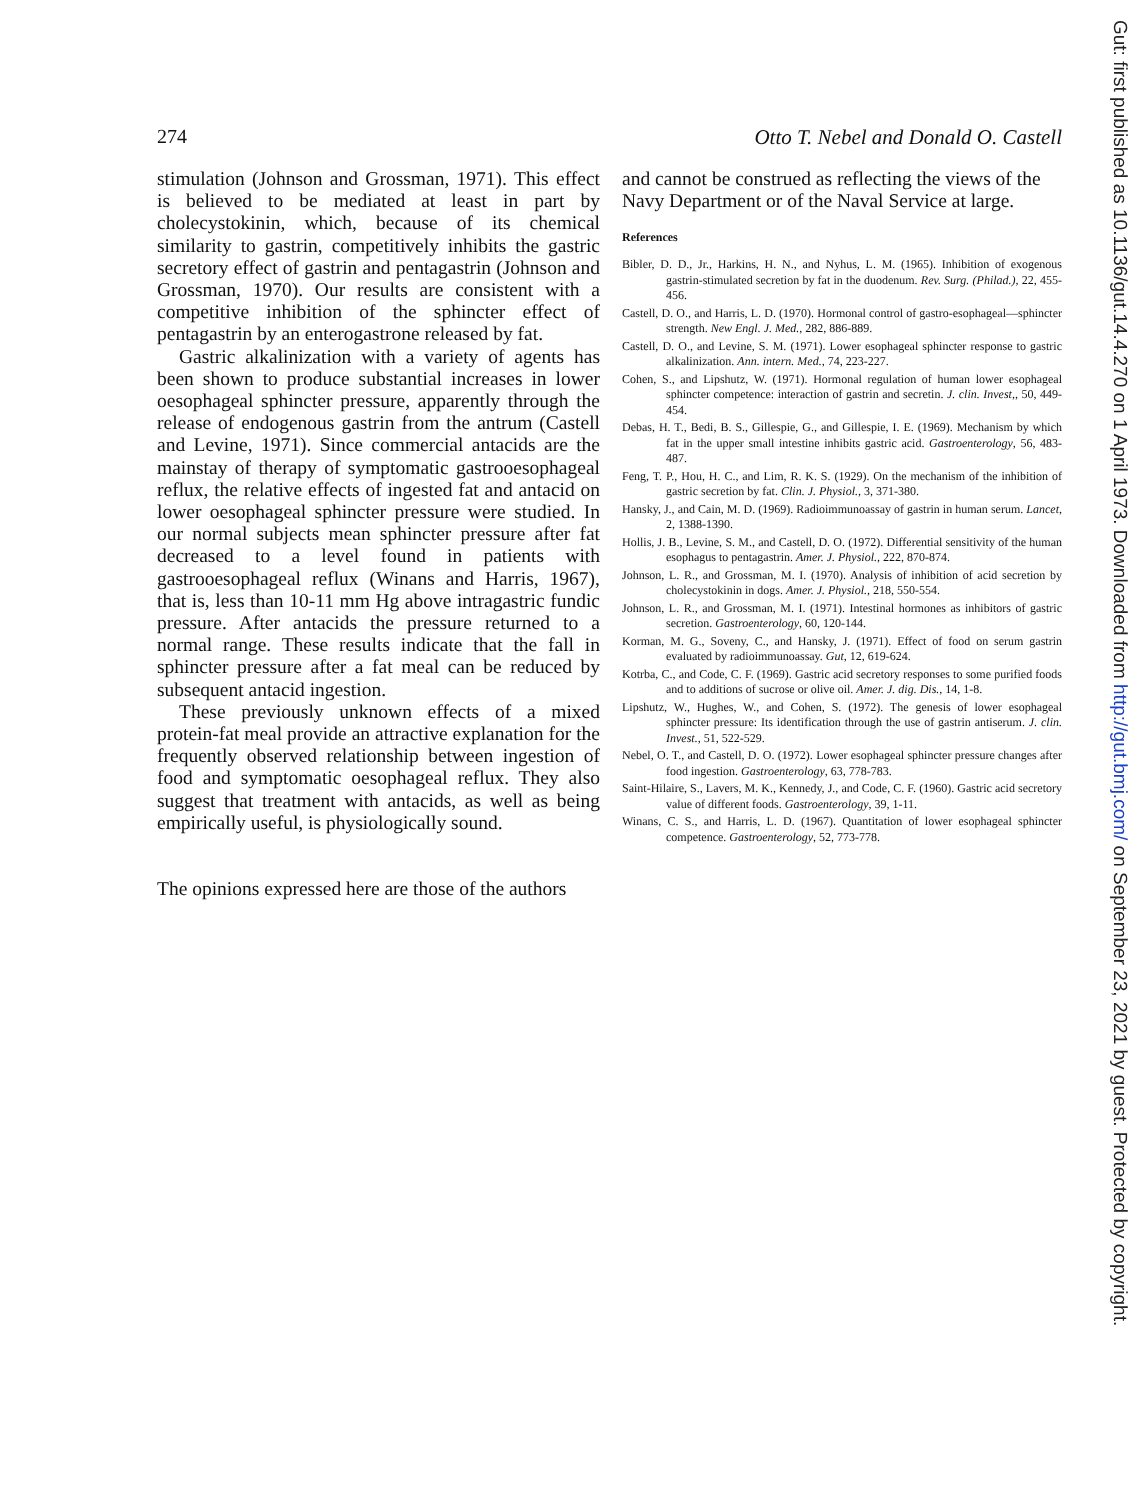Gut: first published as 10.1136/gut.14.4.270 on 1 April 1973. Downloaded from http://gut.bmj.com/ on September 23, 2021 by guest. Protected by copyright.
274 Otto T. Nebel and Donald O. Castell
stimulation (Johnson and Grossman, 1971). This effect is believed to be mediated at least in part by cholecystokinin, which, because of its chemical similarity to gastrin, competitively inhibits the gastric secretory effect of gastrin and pentagastrin (Johnson and Grossman, 1970). Our results are consistent with a competitive inhibition of the sphincter effect of pentagastrin by an enterogastrone released by fat.
Gastric alkalinization with a variety of agents has been shown to produce substantial increases in lower oesophageal sphincter pressure, apparently through the release of endogenous gastrin from the antrum (Castell and Levine, 1971). Since commercial antacids are the mainstay of therapy of symptomatic gastrooesophageal reflux, the relative effects of ingested fat and antacid on lower oesophageal sphincter pressure were studied. In our normal subjects mean sphincter pressure after fat decreased to a level found in patients with gastrooesophageal reflux (Winans and Harris, 1967), that is, less than 10-11 mm Hg above intragastric fundic pressure. After antacids the pressure returned to a normal range. These results indicate that the fall in sphincter pressure after a fat meal can be reduced by subsequent antacid ingestion.
These previously unknown effects of a mixed protein-fat meal provide an attractive explanation for the frequently observed relationship between ingestion of food and symptomatic oesophageal reflux. They also suggest that treatment with antacids, as well as being empirically useful, is physiologically sound.
The opinions expressed here are those of the authors
and cannot be construed as reflecting the views of the Navy Department or of the Naval Service at large.
References
Bibler, D. D., Jr., Harkins, H. N., and Nyhus, L. M. (1965). Inhibition of exogenous gastrin-stimulated secretion by fat in the duodenum. Rev. Surg. (Philad.), 22, 455-456.
Castell, D. O., and Harris, L. D. (1970). Hormonal control of gastro-esophageal—sphincter strength. New Engl. J. Med., 282, 886-889.
Castell, D. O., and Levine, S. M. (1971). Lower esophageal sphincter response to gastric alkalinization. Ann. intern. Med., 74, 223-227.
Cohen, S., and Lipshutz, W. (1971). Hormonal regulation of human lower esophageal sphincter competence: interaction of gastrin and secretin. J. clin. Invest,, 50, 449-454.
Debas, H. T., Bedi, B. S., Gillespie, G., and Gillespie, I. E. (1969). Mechanism by which fat in the upper small intestine inhibits gastric acid. Gastroenterology, 56, 483-487.
Feng, T. P., Hou, H. C., and Lim, R. K. S. (1929). On the mechanism of the inhibition of gastric secretion by fat. Clin. J. Physiol., 3, 371-380.
Hansky, J., and Cain, M. D. (1969). Radioimmunoassay of gastrin in human serum. Lancet, 2, 1388-1390.
Hollis, J. B., Levine, S. M., and Castell, D. O. (1972). Differential sensitivity of the human esophagus to pentagastrin. Amer. J. Physiol., 222, 870-874.
Johnson, L. R., and Grossman, M. I. (1970). Analysis of inhibition of acid secretion by cholecystokinin in dogs. Amer. J. Physiol., 218, 550-554.
Johnson, L. R., and Grossman, M. I. (1971). Intestinal hormones as inhibitors of gastric secretion. Gastroenterology, 60, 120-144.
Korman, M. G., Soveny, C., and Hansky, J. (1971). Effect of food on serum gastrin evaluated by radioimmunoassay. Gut, 12, 619-624.
Kotrba, C., and Code, C. F. (1969). Gastric acid secretory responses to some purified foods and to additions of sucrose or olive oil. Amer. J. dig. Dis., 14, 1-8.
Lipshutz, W., Hughes, W., and Cohen, S. (1972). The genesis of lower esophageal sphincter pressure: Its identification through the use of gastrin antiserum. J. clin. Invest., 51, 522-529.
Nebel, O. T., and Castell, D. O. (1972). Lower esophageal sphincter pressure changes after food ingestion. Gastroenterology, 63, 778-783.
Saint-Hilaire, S., Lavers, M. K., Kennedy, J., and Code, C. F. (1960). Gastric acid secretory value of different foods. Gastroenterology, 39, 1-11.
Winans, C. S., and Harris, L. D. (1967). Quantitation of lower esophageal sphincter competence. Gastroenterology, 52, 773-778.